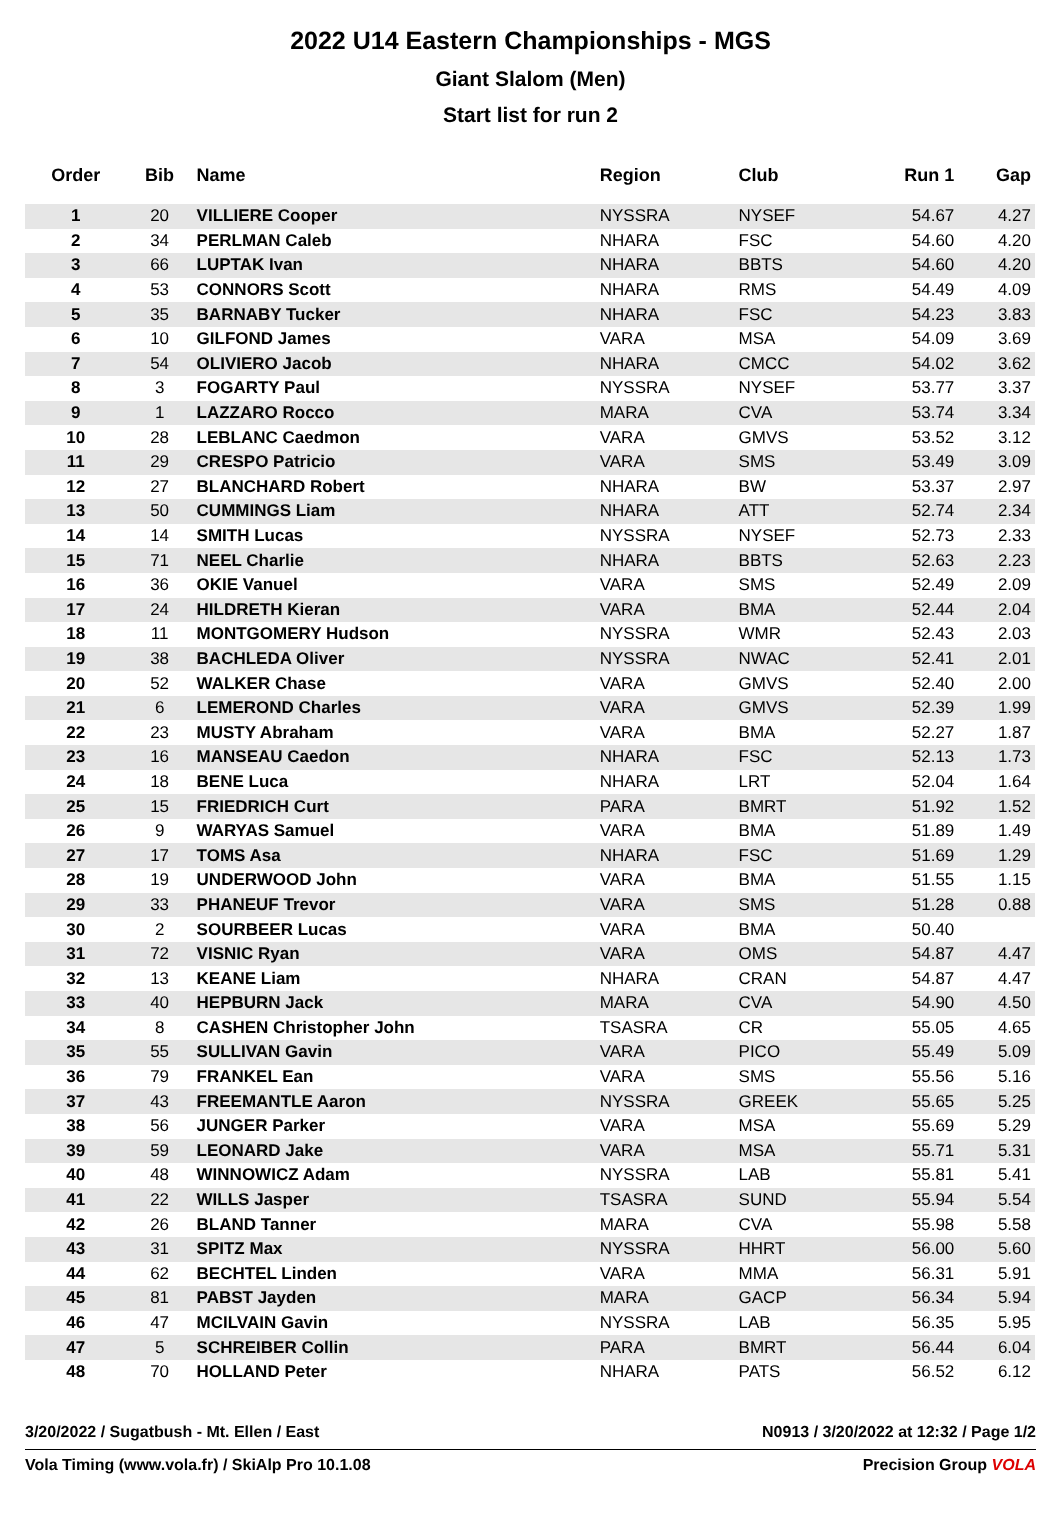2022 U14 Eastern Championships - MGS
Giant Slalom (Men)
Start list for run 2
| Order | Bib | Name | Region | Club | Run 1 | Gap |
| --- | --- | --- | --- | --- | --- | --- |
| 1 | 20 | VILLIERE Cooper | NYSSRA | NYSEF | 54.67 | 4.27 |
| 2 | 34 | PERLMAN Caleb | NHARA | FSC | 54.60 | 4.20 |
| 3 | 66 | LUPTAK Ivan | NHARA | BBTS | 54.60 | 4.20 |
| 4 | 53 | CONNORS Scott | NHARA | RMS | 54.49 | 4.09 |
| 5 | 35 | BARNABY Tucker | NHARA | FSC | 54.23 | 3.83 |
| 6 | 10 | GILFOND James | VARA | MSA | 54.09 | 3.69 |
| 7 | 54 | OLIVIERO Jacob | NHARA | CMCC | 54.02 | 3.62 |
| 8 | 3 | FOGARTY Paul | NYSSRA | NYSEF | 53.77 | 3.37 |
| 9 | 1 | LAZZARO Rocco | MARA | CVA | 53.74 | 3.34 |
| 10 | 28 | LEBLANC Caedmon | VARA | GMVS | 53.52 | 3.12 |
| 11 | 29 | CRESPO Patricio | VARA | SMS | 53.49 | 3.09 |
| 12 | 27 | BLANCHARD Robert | NHARA | BW | 53.37 | 2.97 |
| 13 | 50 | CUMMINGS Liam | NHARA | ATT | 52.74 | 2.34 |
| 14 | 14 | SMITH Lucas | NYSSRA | NYSEF | 52.73 | 2.33 |
| 15 | 71 | NEEL Charlie | NHARA | BBTS | 52.63 | 2.23 |
| 16 | 36 | OKIE Vanuel | VARA | SMS | 52.49 | 2.09 |
| 17 | 24 | HILDRETH Kieran | VARA | BMA | 52.44 | 2.04 |
| 18 | 11 | MONTGOMERY Hudson | NYSSRA | WMR | 52.43 | 2.03 |
| 19 | 38 | BACHLEDA Oliver | NYSSRA | NWAC | 52.41 | 2.01 |
| 20 | 52 | WALKER Chase | VARA | GMVS | 52.40 | 2.00 |
| 21 | 6 | LEMEROND Charles | VARA | GMVS | 52.39 | 1.99 |
| 22 | 23 | MUSTY Abraham | VARA | BMA | 52.27 | 1.87 |
| 23 | 16 | MANSEAU Caedon | NHARA | FSC | 52.13 | 1.73 |
| 24 | 18 | BENE Luca | NHARA | LRT | 52.04 | 1.64 |
| 25 | 15 | FRIEDRICH Curt | PARA | BMRT | 51.92 | 1.52 |
| 26 | 9 | WARYAS Samuel | VARA | BMA | 51.89 | 1.49 |
| 27 | 17 | TOMS Asa | NHARA | FSC | 51.69 | 1.29 |
| 28 | 19 | UNDERWOOD John | VARA | BMA | 51.55 | 1.15 |
| 29 | 33 | PHANEUF Trevor | VARA | SMS | 51.28 | 0.88 |
| 30 | 2 | SOURBEER Lucas | VARA | BMA | 50.40 | |
| 31 | 72 | VISNIC Ryan | VARA | OMS | 54.87 | 4.47 |
| 32 | 13 | KEANE Liam | NHARA | CRAN | 54.87 | 4.47 |
| 33 | 40 | HEPBURN Jack | MARA | CVA | 54.90 | 4.50 |
| 34 | 8 | CASHEN Christopher John | TSASRA | CR | 55.05 | 4.65 |
| 35 | 55 | SULLIVAN Gavin | VARA | PICO | 55.49 | 5.09 |
| 36 | 79 | FRANKEL Ean | VARA | SMS | 55.56 | 5.16 |
| 37 | 43 | FREEMANTLE Aaron | NYSSRA | GREEK | 55.65 | 5.25 |
| 38 | 56 | JUNGER Parker | VARA | MSA | 55.69 | 5.29 |
| 39 | 59 | LEONARD Jake | VARA | MSA | 55.71 | 5.31 |
| 40 | 48 | WINNOWICZ Adam | NYSSRA | LAB | 55.81 | 5.41 |
| 41 | 22 | WILLS Jasper | TSASRA | SUND | 55.94 | 5.54 |
| 42 | 26 | BLAND Tanner | MARA | CVA | 55.98 | 5.58 |
| 43 | 31 | SPITZ Max | NYSSRA | HHRT | 56.00 | 5.60 |
| 44 | 62 | BECHTEL Linden | VARA | MMA | 56.31 | 5.91 |
| 45 | 81 | PABST Jayden | MARA | GACP | 56.34 | 5.94 |
| 46 | 47 | MCILVAIN Gavin | NYSSRA | LAB | 56.35 | 5.95 |
| 47 | 5 | SCHREIBER Collin | PARA | BMRT | 56.44 | 6.04 |
| 48 | 70 | HOLLAND Peter | NHARA | PATS | 56.52 | 6.12 |
3/20/2022 / Sugatbush - Mt. Ellen / East N0913 / 3/20/2022 at 12:32 / Page 1/2
Vola Timing (www.vola.fr) / SkiAlp Pro 10.1.08 Precision Group VOLA